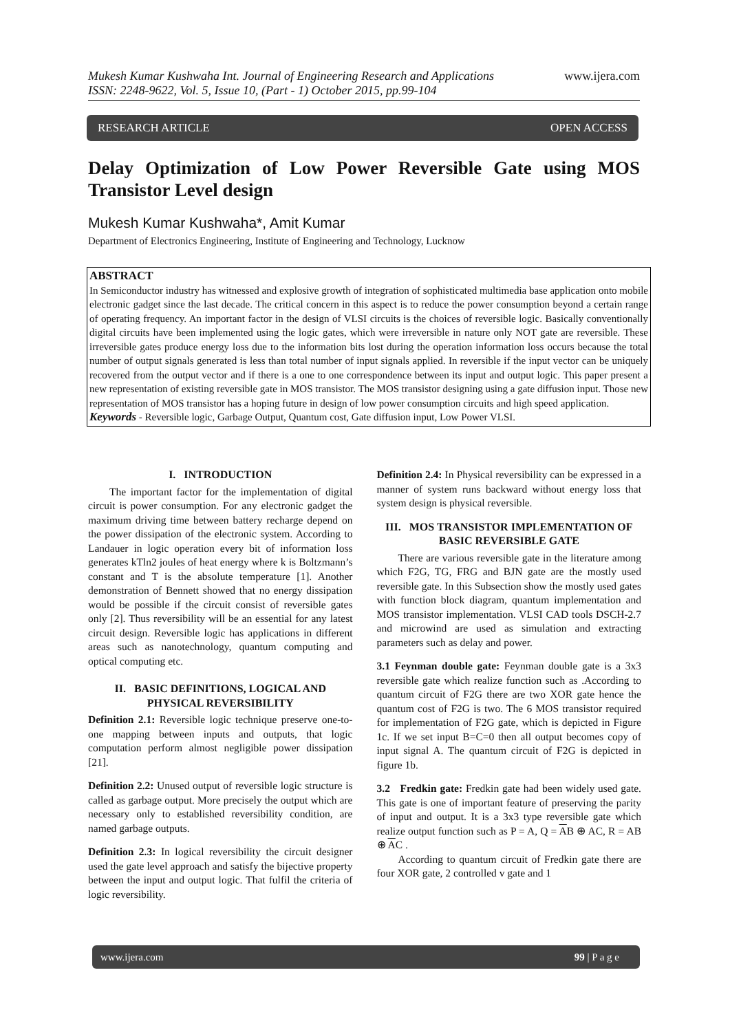www.ijera.com
Mukesh Kumar Kushwaha Int. Journal of Engineering Research and Applications
ISSN: 2248-9622, Vol. 5, Issue 10, (Part - 1) October 2015, pp.99-104
RESEARCH ARTICLE OPEN ACCESS
Delay Optimization of Low Power Reversible Gate using MOS Transistor Level design
Mukesh Kumar Kushwaha*, Amit Kumar
Department of Electronics Engineering, Institute of Engineering and Technology, Lucknow
ABSTRACT
In Semiconductor industry has witnessed and explosive growth of integration of sophisticated multimedia base application onto mobile electronic gadget since the last decade. The critical concern in this aspect is to reduce the power consumption beyond a certain range of operating frequency. An important factor in the design of VLSI circuits is the choices of reversible logic. Basically conventionally digital circuits have been implemented using the logic gates, which were irreversible in nature only NOT gate are reversible. These irreversible gates produce energy loss due to the information bits lost during the operation information loss occurs because the total number of output signals generated is less than total number of input signals applied. In reversible if the input vector can be uniquely recovered from the output vector and if there is a one to one correspondence between its input and output logic. This paper present a new representation of existing reversible gate in MOS transistor. The MOS transistor designing using a gate diffusion input. Those new representation of MOS transistor has a hoping future in design of low power consumption circuits and high speed application.
Keywords - Reversible logic, Garbage Output, Quantum cost, Gate diffusion input, Low Power VLSI.
I. INTRODUCTION
The important factor for the implementation of digital circuit is power consumption. For any electronic gadget the maximum driving time between battery recharge depend on the power dissipation of the electronic system. According to Landauer in logic operation every bit of information loss generates kTln2 joules of heat energy where k is Boltzmann’s constant and T is the absolute temperature [1]. Another demonstration of Bennett showed that no energy dissipation would be possible if the circuit consist of reversible gates only [2]. Thus reversibility will be an essential for any latest circuit design. Reversible logic has applications in different areas such as nanotechnology, quantum computing and optical computing etc.
II. BASIC DEFINITIONS, LOGICAL AND PHYSICAL REVERSIBILITY
Definition 2.1: Reversible logic technique preserve one-to-one mapping between inputs and outputs, that logic computation perform almost negligible power dissipation [21].
Definition 2.2: Unused output of reversible logic structure is called as garbage output. More precisely the output which are necessary only to established reversibility condition, are named garbage outputs.
Definition 2.3: In logical reversibility the circuit designer used the gate level approach and satisfy the bijective property between the input and output logic. That fulfil the criteria of logic reversibility.
Definition 2.4: In Physical reversibility can be expressed in a manner of system runs backward without energy loss that system design is physical reversible.
III. MOS TRANSISTOR IMPLEMENTATION OF BASIC REVERSIBLE GATE
There are various reversible gate in the literature among which F2G, TG, FRG and BJN gate are the mostly used reversible gate. In this Subsection show the mostly used gates with function block diagram, quantum implementation and MOS transistor implementation. VLSI CAD tools DSCH-2.7 and microwind are used as simulation and extracting parameters such as delay and power.
3.1 Feynman double gate: Feynman double gate is a 3x3 reversible gate which realize function such as .According to quantum circuit of F2G there are two XOR gate hence the quantum cost of F2G is two. The 6 MOS transistor required for implementation of F2G gate, which is depicted in Figure 1c. If we set input B=C=0 then all output becomes copy of input signal A. The quantum circuit of F2G is depicted in figure 1b.
3.2 Fredkin gate: Fredkin gate had been widely used gate. This gate is one of important feature of preserving the parity of input and output. It is a 3x3 type reversible gate which realize output function such as P = A, Q = AB ⊕ AC, R = AB ⊕ AC .
According to quantum circuit of Fredkin gate there are four XOR gate, 2 controlled v gate and 1
www.ijera.com 99 | P a g e